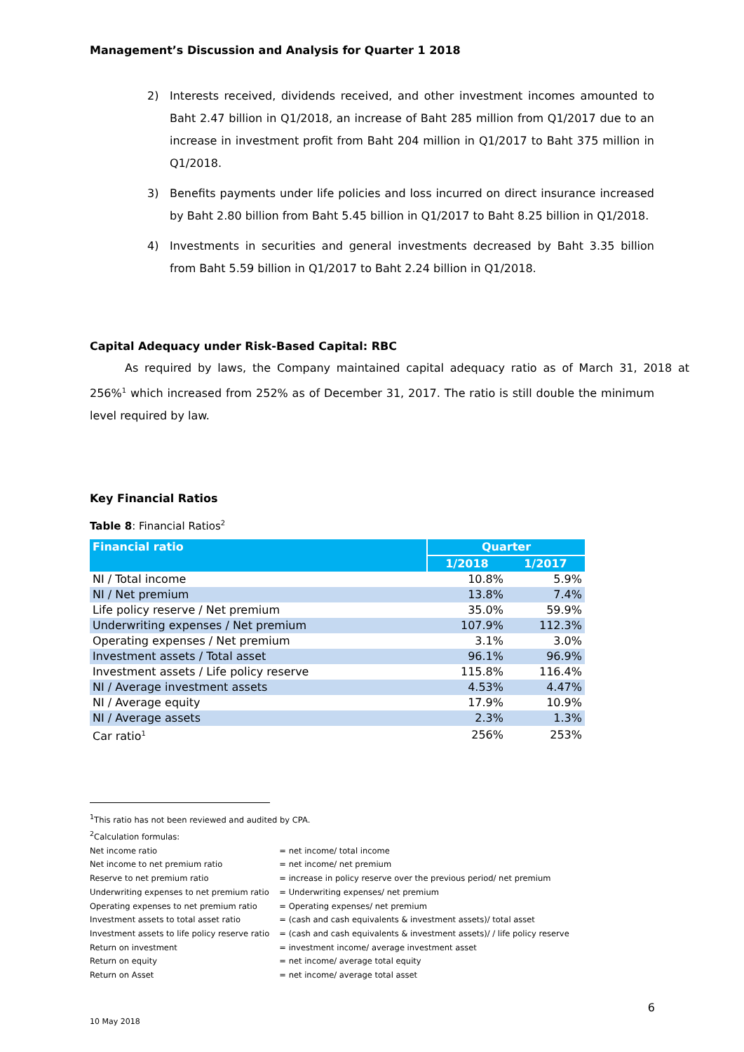Management’s Discussion and Analysis for Quarter 1 2018
2) Interests received, dividends received, and other investment incomes amounted to Baht 2.47 billion in Q1/2018, an increase of Baht 285 million from Q1/2017 due to an increase in investment profit from Baht 204 million in Q1/2017 to Baht 375 million in Q1/2018.
3) Benefits payments under life policies and loss incurred on direct insurance increased by Baht 2.80 billion from Baht 5.45 billion in Q1/2017 to Baht 8.25 billion in Q1/2018.
4) Investments in securities and general investments decreased by Baht 3.35 billion from Baht 5.59 billion in Q1/2017 to Baht 2.24 billion in Q1/2018.
Capital Adequacy under Risk-Based Capital: RBC
As required by laws, the Company maintained capital adequacy ratio as of March 31, 2018 at 256%<sup>1</sup> which increased from 252% as of December 31, 2017. The ratio is still double the minimum level required by law.
Key Financial Ratios
Table 8: Financial Ratios<sup>2</sup>
| Financial ratio | Quarter | |
| --- | --- | --- |
| | 1/2018 | 1/2017 |
| NI / Total income | 10.8% | 5.9% |
| NI / Net premium | 13.8% | 7.4% |
| Life policy reserve / Net premium | 35.0% | 59.9% |
| Underwriting expenses / Net premium | 107.9% | 112.3% |
| Operating expenses / Net premium | 3.1% | 3.0% |
| Investment assets / Total asset | 96.1% | 96.9% |
| Investment assets / Life policy reserve | 115.8% | 116.4% |
| NI / Average investment assets | 4.53% | 4.47% |
| NI / Average equity | 17.9% | 10.9% |
| NI / Average assets | 2.3% | 1.3% |
| Car ratio<sup>1</sup> | 256% | 253% |
<sup>1</sup> This ratio has not been reviewed and audited by CPA.
<sup>2</sup> Calculation formulas:
| Net income ratio | = net income/ total income |
| Net income to net premium ratio | = net income/ net premium |
| Reserve to net premium ratio | = increase in policy reserve over the previous period/ net premium |
| Underwriting expenses to net premium ratio | = Underwriting expenses/ net premium |
| Operating expenses to net premium ratio | = Operating expenses/ net premium |
| Investment assets to total asset ratio | = (cash and cash equivalents & investment assets)/ total asset |
| Investment assets to life policy reserve ratio | = (cash and cash equivalents & investment assets)/ / life policy reserve |
| Return on investment | = investment income/ average investment asset |
| Return on equity | = net income/ average total equity |
| Return on Asset | = net income/ average total asset |
6
10 May 2018